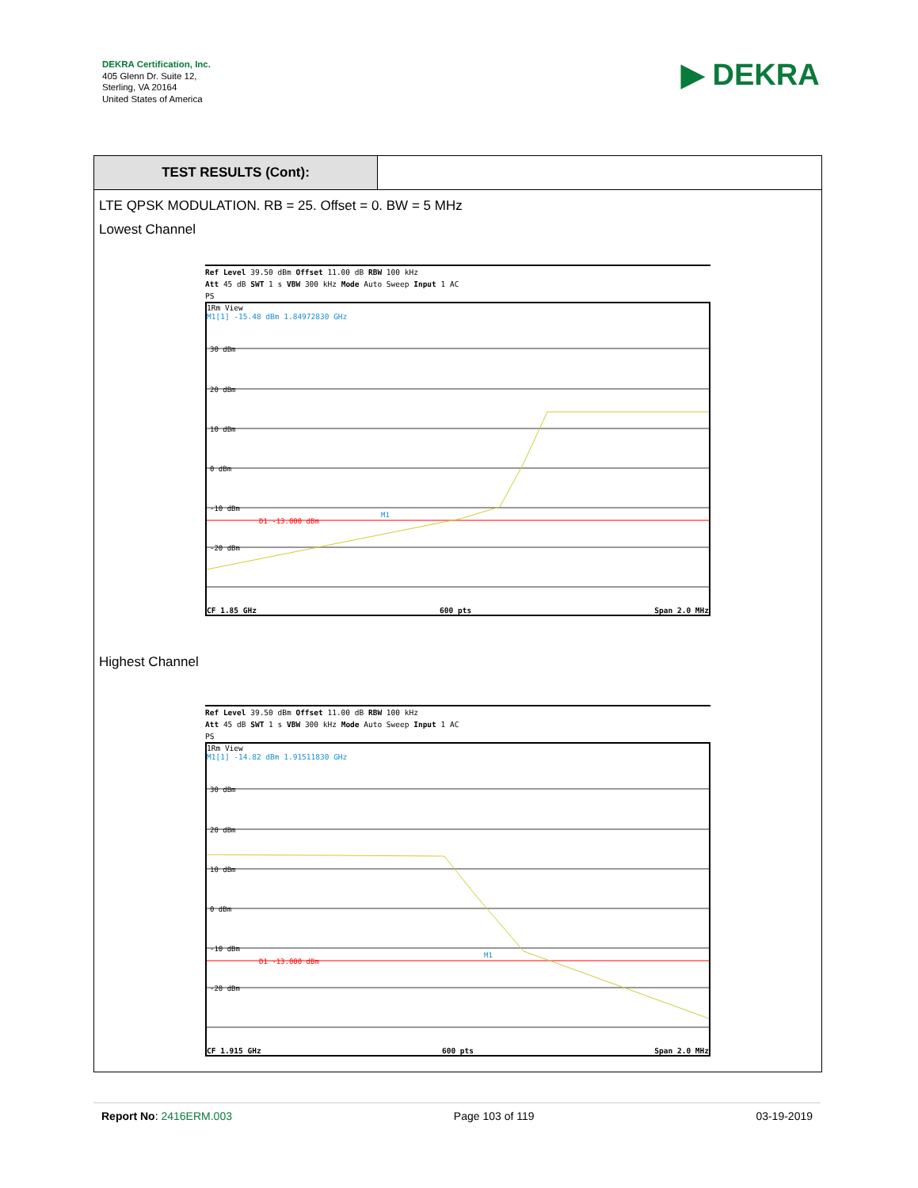DEKRA Certification, Inc.
405 Glenn Dr. Suite 12,
Sterling, VA 20164
United States of America
▶ DEKRA
TEST RESULTS (Cont):
LTE QPSK MODULATION. RB = 25. Offset = 0. BW = 5 MHz
Lowest Channel
Ref Level 39.50 dBm Offset 11.00 dB RBW 100 kHz
Att 45 dB SWT 1 s VBW 300 kHz Mode Auto Sweep Input 1 AC
PS
1Rm View
M1[1] -15.48 dBm 1.84972830 GHz
30 dBm
20 dBm
10 dBm
0 dBm
-10 dBm
-20 dBm
D1 -13.000 dBm
M1
CF 1.85 GHz 600 pts Span 2.0 MHz
Highest Channel
Ref Level 39.50 dBm Offset 11.00 dB RBW 100 kHz
Att 45 dB SWT 1 s VBW 300 kHz Mode Auto Sweep Input 1 AC
PS
1Rm View
M1[1] -14.82 dBm 1.91511830 GHz
30 dBm
20 dBm
10 dBm
0 dBm
-10 dBm
-20 dBm
D1 -13.000 dBm
M1
CF 1.915 GHz 600 pts Span 2.0 MHz
Report No: 2416ERM.003 Page 103 of 119 03-19-2019